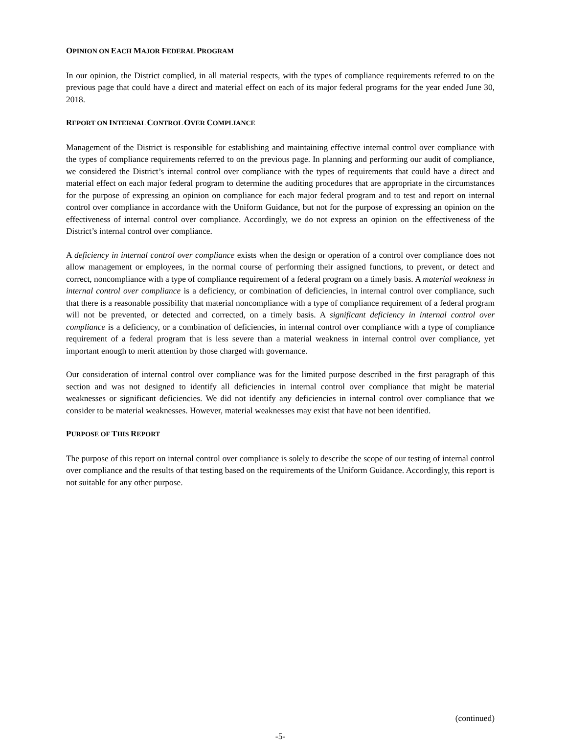OPINION ON EACH MAJOR FEDERAL PROGRAM
In our opinion, the District complied, in all material respects, with the types of compliance requirements referred to on the previous page that could have a direct and material effect on each of its major federal programs for the year ended June 30, 2018.
REPORT ON INTERNAL CONTROL OVER COMPLIANCE
Management of the District is responsible for establishing and maintaining effective internal control over compliance with the types of compliance requirements referred to on the previous page. In planning and performing our audit of compliance, we considered the District’s internal control over compliance with the types of requirements that could have a direct and material effect on each major federal program to determine the auditing procedures that are appropriate in the circumstances for the purpose of expressing an opinion on compliance for each major federal program and to test and report on internal control over compliance in accordance with the Uniform Guidance, but not for the purpose of expressing an opinion on the effectiveness of internal control over compliance. Accordingly, we do not express an opinion on the effectiveness of the District’s internal control over compliance.
A deficiency in internal control over compliance exists when the design or operation of a control over compliance does not allow management or employees, in the normal course of performing their assigned functions, to prevent, or detect and correct, noncompliance with a type of compliance requirement of a federal program on a timely basis. A material weakness in internal control over compliance is a deficiency, or combination of deficiencies, in internal control over compliance, such that there is a reasonable possibility that material noncompliance with a type of compliance requirement of a federal program will not be prevented, or detected and corrected, on a timely basis. A significant deficiency in internal control over compliance is a deficiency, or a combination of deficiencies, in internal control over compliance with a type of compliance requirement of a federal program that is less severe than a material weakness in internal control over compliance, yet important enough to merit attention by those charged with governance.
Our consideration of internal control over compliance was for the limited purpose described in the first paragraph of this section and was not designed to identify all deficiencies in internal control over compliance that might be material weaknesses or significant deficiencies. We did not identify any deficiencies in internal control over compliance that we consider to be material weaknesses. However, material weaknesses may exist that have not been identified.
PURPOSE OF THIS REPORT
The purpose of this report on internal control over compliance is solely to describe the scope of our testing of internal control over compliance and the results of that testing based on the requirements of the Uniform Guidance. Accordingly, this report is not suitable for any other purpose.
(continued)
-5-